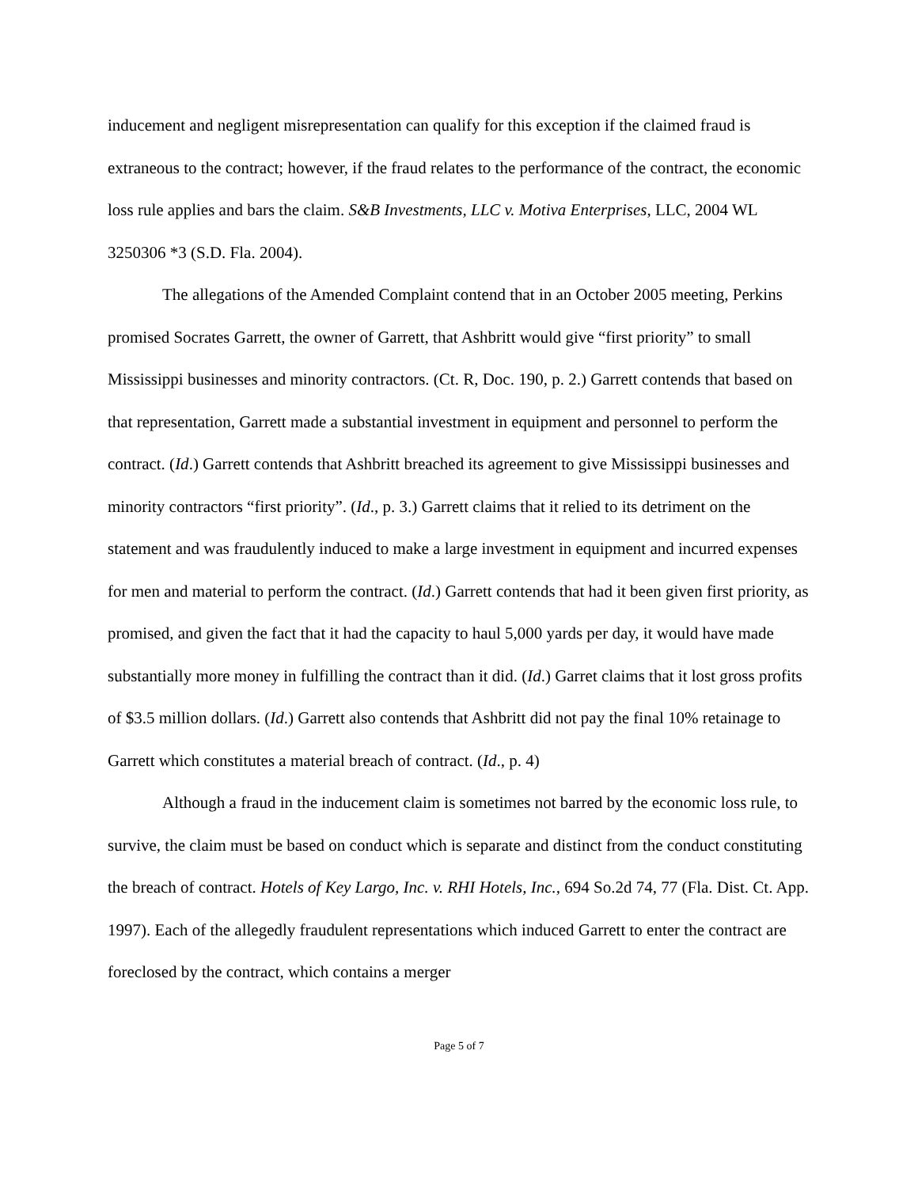inducement and negligent misrepresentation can qualify for this exception if the claimed fraud is extraneous to the contract; however, if the fraud relates to the performance of the contract, the economic loss rule applies and bars the claim. S&B Investments, LLC v. Motiva Enterprises, LLC, 2004 WL 3250306 *3 (S.D. Fla. 2004).
The allegations of the Amended Complaint contend that in an October 2005 meeting, Perkins promised Socrates Garrett, the owner of Garrett, that Ashbritt would give “first priority” to small Mississippi businesses and minority contractors. (Ct. R, Doc. 190, p. 2.) Garrett contends that based on that representation, Garrett made a substantial investment in equipment and personnel to perform the contract. (Id.) Garrett contends that Ashbritt breached its agreement to give Mississippi businesses and minority contractors “first priority”. (Id., p. 3.) Garrett claims that it relied to its detriment on the statement and was fraudulently induced to make a large investment in equipment and incurred expenses for men and material to perform the contract. (Id.) Garrett contends that had it been given first priority, as promised, and given the fact that it had the capacity to haul 5,000 yards per day, it would have made substantially more money in fulfilling the contract than it did. (Id.) Garret claims that it lost gross profits of $3.5 million dollars. (Id.) Garrett also contends that Ashbritt did not pay the final 10% retainage to Garrett which constitutes a material breach of contract. (Id., p. 4)
Although a fraud in the inducement claim is sometimes not barred by the economic loss rule, to survive, the claim must be based on conduct which is separate and distinct from the conduct constituting the breach of contract. Hotels of Key Largo, Inc. v. RHI Hotels, Inc., 694 So.2d 74, 77 (Fla. Dist. Ct. App. 1997). Each of the allegedly fraudulent representations which induced Garrett to enter the contract are foreclosed by the contract, which contains a merger
Page 5 of 7